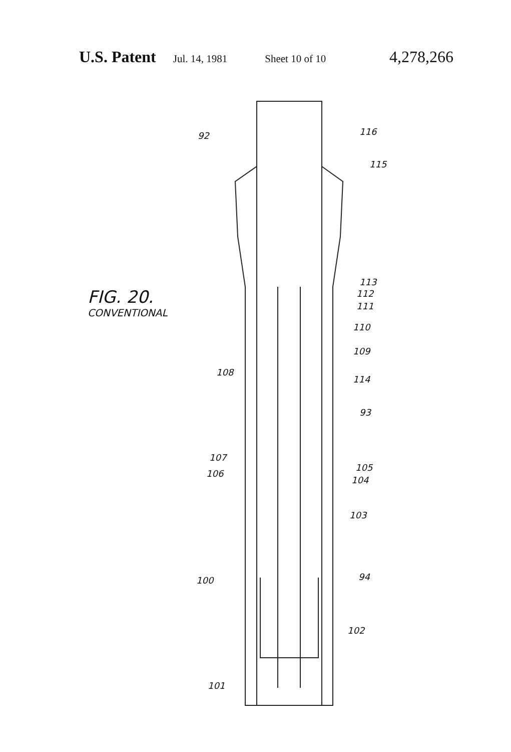U.S. Patent Jul. 14, 1981 Sheet 10 of 10 4,278,266
FIG. 20.
CONVENTIONAL
92 116
115
113
112
111
110
109
108
114
93
107
106
105
104
103
100 94
102
101